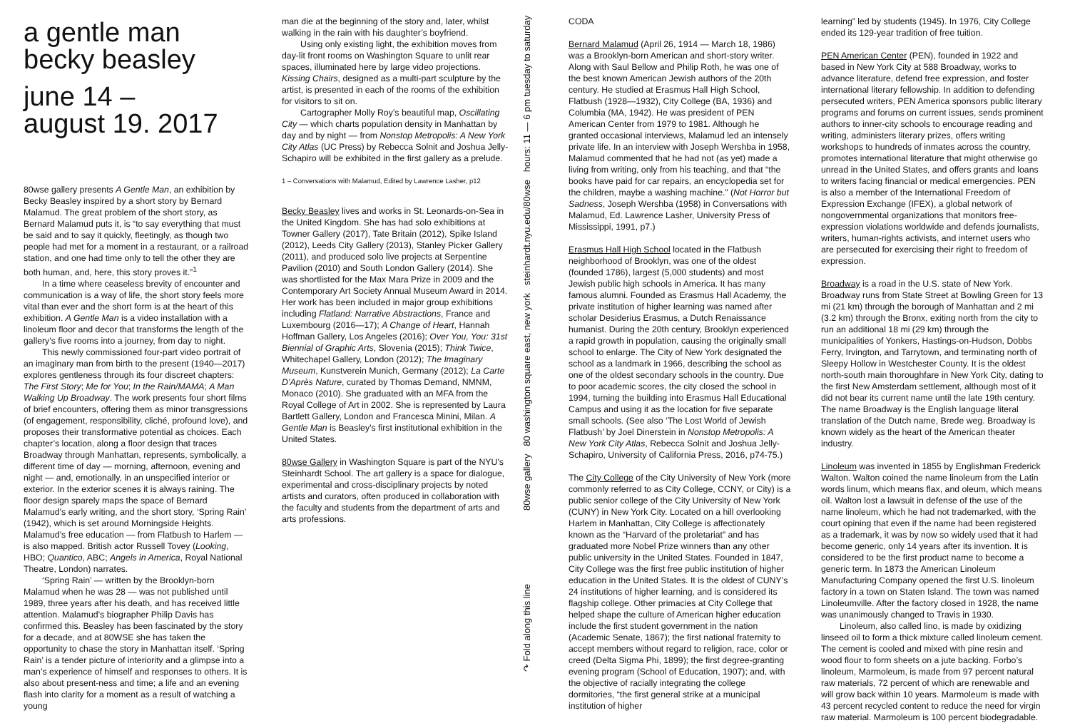a gentle man
becky beasley
june 14 –
august 19. 2017
80wse gallery presents A Gentle Man, an exhibition by Becky Beasley inspired by a short story by Bernard Malamud. The great problem of the short story, as Bernard Malamud puts it, is “to say everything that must be said and to say it quickly, fleetingly, as though two people had met for a moment in a restaurant, or a railroad station, and one had time only to tell the other they are both human, and, here, this story proves it.”<sup>1</sup>
In a time where ceaseless brevity of encounter and communication is a way of life, the short story feels more vital than ever and the short form is at the heart of this exhibition. A Gentle Man is a video installation with a linoleum floor and decor that transforms the length of the gallery’s five rooms into a journey, from day to night.
This newly commissioned four-part video portrait of an imaginary man from birth to the present (1940—2017) explores gentleness through its four discreet chapters: The First Story; Me for You; In the Rain/MAMA; A Man Walking Up Broadway. The work presents four short films of brief encounters, offering them as minor transgressions (of engagement, responsibility, cliché, profound love), and proposes their transformative potential as choices. Each chapter’s location, along a floor design that traces Broadway through Manhattan, represents, symbolically, a different time of day — morning, afternoon, evening and night — and, emotionally, in an unspecified interior or exterior. In the exterior scenes it is always raining. The floor design sparely maps the space of Bernard Malamud’s early writing, and the short story, ‘Spring Rain’ (1942), which is set around Morningside Heights. Malamud’s free education — from Flatbush to Harlem — is also mapped. British actor Russell Tovey (Looking, HBO; Quantico, ABC; Angels in America, Royal National Theatre, London) narrates.
‘Spring Rain’ — written by the Brooklyn-born Malamud when he was 28 — was not published until 1989, three years after his death, and has received little attention. Malamud’s biographer Philip Davis has confirmed this. Beasley has been fascinated by the story for a decade, and at 80WSE she has taken the opportunity to chase the story in Manhattan itself. ‘Spring Rain’ is a tender picture of interiority and a glimpse into a man’s experience of himself and responses to others. It is also about present-ness and time; a life and an evening flash into clarity for a moment as a result of watching a young
man die at the beginning of the story and, later, whilst walking in the rain with his daughter’s boyfriend.
Using only existing light, the exhibition moves from day-lit front rooms on Washington Square to unlit rear spaces, illuminated here by large video projections. Kissing Chairs, designed as a multi-part sculpture by the artist, is presented in each of the rooms of the exhibition for visitors to sit on.
Cartographer Molly Roy’s beautiful map, Oscillating City — which charts population density in Manhattan by day and by night — from Nonstop Metropolis: A New York City Atlas (UC Press) by Rebecca Solnit and Joshua Jelly-Schapiro will be exhibited in the first gallery as a prelude.
1 – Conversations with Malamud, Edited by Lawrence Lasher, p12
Becky Beasley lives and works in St. Leonards-on-Sea in the United Kingdom. She has had solo exhibitions at Towner Gallery (2017), Tate Britain (2012), Spike Island (2012), Leeds City Gallery (2013), Stanley Picker Gallery (2011), and produced solo live projects at Serpentine Pavilion (2010) and South London Gallery (2014). She was shortlisted for the Max Mara Prize in 2009 and the Contemporary Art Society Annual Museum Award in 2014. Her work has been included in major group exhibitions including Flatland: Narrative Abstractions, France and Luxembourg (2016—17); A Change of Heart, Hannah Hoffman Gallery, Los Angeles (2016); Over You, You: 31st Biennial of Graphic Arts, Slovenia (2015); Think Twice, Whitechapel Gallery, London (2012); The Imaginary Museum, Kunstverein Munich, Germany (2012); La Carte D’Après Nature, curated by Thomas Demand, NMNM, Monaco (2010). She graduated with an MFA from the Royal College of Art in 2002. She is represented by Laura Bartlett Gallery, London and Francesca Minini, Milan. A Gentle Man is Beasley’s first institutional exhibition in the United States.
80wse Gallery in Washington Square is part of the NYU’s Steinhardt School. The art gallery is a space for dialogue, experimental and cross-disciplinary projects by noted artists and curators, often produced in collaboration with the faculty and students from the department of arts and arts professions.
↷ Fold along this line 80wse gallery 80 washington square east, new york steinhardt.nyu.edu/80wse hours: 11 — 6 pm tuesday to saturday
CODA
Bernard Malamud (April 26, 1914 — March 18, 1986) was a Brooklyn-born American and short-story writer. Along with Saul Bellow and Philip Roth, he was one of the best known American Jewish authors of the 20th century. He studied at Erasmus Hall High School, Flatbush (1928—1932), City College (BA, 1936) and Columbia (MA, 1942). He was president of PEN American Center from 1979 to 1981. Although he granted occasional interviews, Malamud led an intensely private life. In an interview with Joseph Wershba in 1958, Malamud commented that he had not (as yet) made a living from writing, only from his teaching, and that “the books have paid for car repairs, an encyclopedia set for the children, maybe a washing machine.” (Not Horror but Sadness, Joseph Wershba (1958) in Conversations with Malamud, Ed. Lawrence Lasher, University Press of Mississippi, 1991, p7.)
Erasmus Hall High School located in the Flatbush neighborhood of Brooklyn, was one of the oldest (founded 1786), largest (5,000 students) and most Jewish public high schools in America. It has many famous alumni. Founded as Erasmus Hall Academy, the private institution of higher learning was named after scholar Desiderius Erasmus, a Dutch Renaissance humanist. During the 20th century, Brooklyn experienced a rapid growth in population, causing the originally small school to enlarge. The City of New York designated the school as a landmark in 1966, describing the school as one of the oldest secondary schools in the country. Due to poor academic scores, the city closed the school in 1994, turning the building into Erasmus Hall Educational Campus and using it as the location for five separate small schools. (See also ‘The Lost World of Jewish Flatbush’ by Joel Dinerstein in Nonstop Metropolis: A New York City Atlas, Rebecca Solnit and Joshua Jelly-Schapiro, University of California Press, 2016, p74-75.)
The City College of the City University of New York (more commonly referred to as City College, CCNY, or City) is a public senior college of the City University of New York (CUNY) in New York City. Located on a hill overlooking Harlem in Manhattan, City College is affectionately known as the “Harvard of the proletariat” and has graduated more Nobel Prize winners than any other public university in the United States. Founded in 1847, City College was the first free public institution of higher education in the United States. It is the oldest of CUNY’s 24 institutions of higher learning, and is considered its flagship college. Other primacies at City College that helped shape the culture of American higher education include the first student government in the nation (Academic Senate, 1867); the first national fraternity to accept members without regard to religion, race, color or creed (Delta Sigma Phi, 1899); the first degree-granting evening program (School of Education, 1907); and, with the objective of racially integrating the college dormitories, “the first general strike at a municipal institution of higher
learning” led by students (1945). In 1976, City College ended its 129-year tradition of free tuition.
PEN American Center (PEN), founded in 1922 and based in New York City at 588 Broadway, works to advance literature, defend free expression, and foster international literary fellowship. In addition to defending persecuted writers, PEN America sponsors public literary programs and forums on current issues, sends prominent authors to inner-city schools to encourage reading and writing, administers literary prizes, offers writing workshops to hundreds of inmates across the country, promotes international literature that might otherwise go unread in the United States, and offers grants and loans to writers facing financial or medical emergencies. PEN is also a member of the International Freedom of Expression Exchange (IFEX), a global network of nongovernmental organizations that monitors free-expression violations worldwide and defends journalists, writers, human-rights activists, and internet users who are persecuted for exercising their right to freedom of expression.
Broadway is a road in the U.S. state of New York. Broadway runs from State Street at Bowling Green for 13 mi (21 km) through the borough of Manhattan and 2 mi (3.2 km) through the Bronx, exiting north from the city to run an additional 18 mi (29 km) through the municipalities of Yonkers, Hastings-on-Hudson, Dobbs Ferry, Irvington, and Tarrytown, and terminating north of Sleepy Hollow in Westchester County. It is the oldest north-south main thoroughfare in New York City, dating to the first New Amsterdam settlement, although most of it did not bear its current name until the late 19th century. The name Broadway is the English language literal translation of the Dutch name, Brede weg. Broadway is known widely as the heart of the American theater industry.
Linoleum was invented in 1855 by Englishman Frederick Walton. Walton coined the name linoleum from the Latin words linum, which means flax, and oleum, which means oil. Walton lost a lawsuit in defense of the use of the name linoleum, which he had not trademarked, with the court opining that even if the name had been registered as a trademark, it was by now so widely used that it had become generic, only 14 years after its invention. It is considered to be the first product name to become a generic term. In 1873 the American Linoleum Manufacturing Company opened the first U.S. linoleum factory in a town on Staten Island. The town was named Linoleumville. After the factory closed in 1928, the name was unanimously changed to Travis in 1930.
Linoleum, also called lino, is made by oxidizing linseed oil to form a thick mixture called linoleum cement. The cement is cooled and mixed with pine resin and wood flour to form sheets on a jute backing. Forbo’s linoleum, Marmoleum, is made from 97 percent natural raw materials, 72 percent of which are renewable and will grow back within 10 years. Marmoleum is made with 43 percent recycled content to reduce the need for virgin raw material. Marmoleum is 100 percent biodegradable.